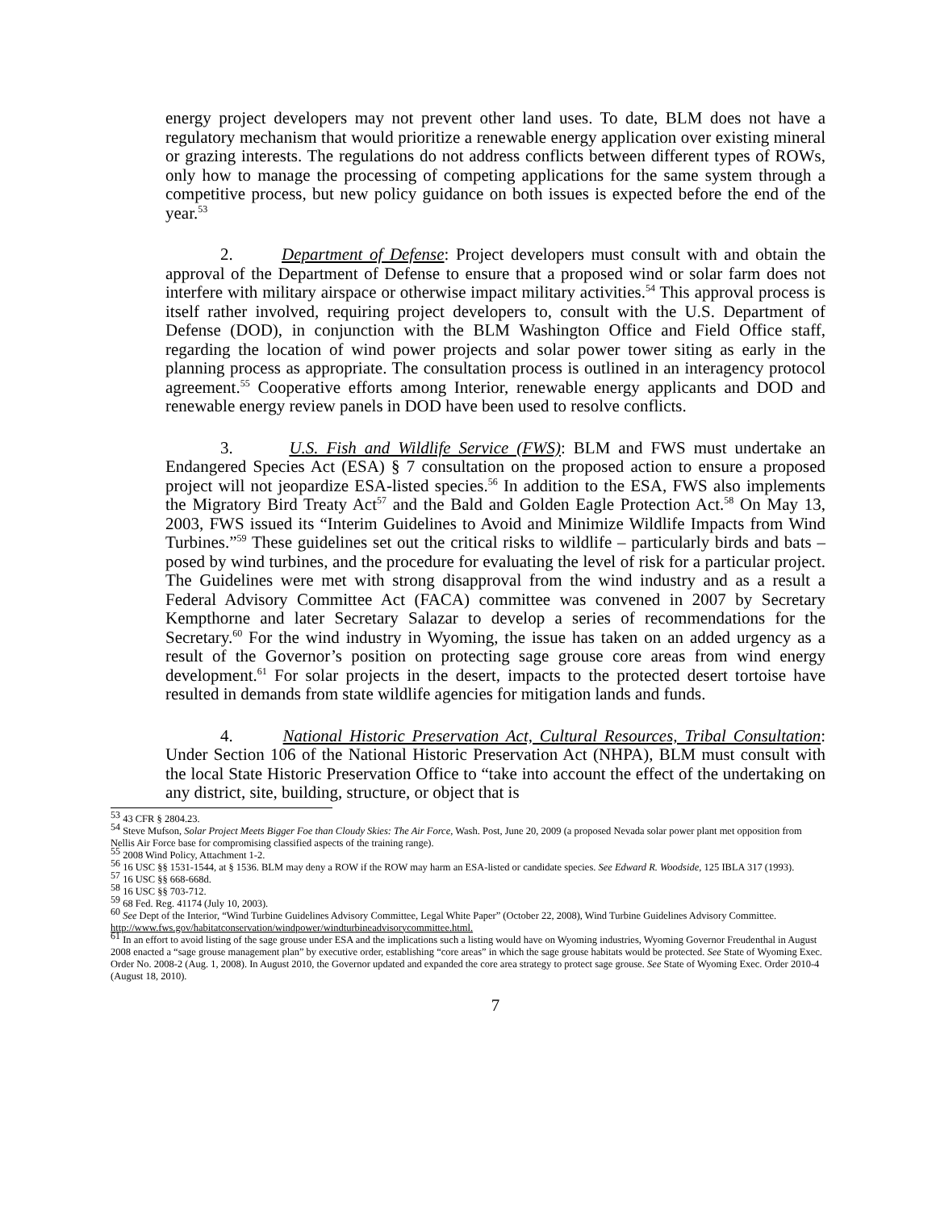energy project developers may not prevent other land uses. To date, BLM does not have a regulatory mechanism that would prioritize a renewable energy application over existing mineral or grazing interests. The regulations do not address conflicts between different types of ROWs, only how to manage the processing of competing applications for the same system through a competitive process, but new policy guidance on both issues is expected before the end of the year.<sup>53</sup>
2. Department of Defense: Project developers must consult with and obtain the approval of the Department of Defense to ensure that a proposed wind or solar farm does not interfere with military airspace or otherwise impact military activities.<sup>54</sup> This approval process is itself rather involved, requiring project developers to, consult with the U.S. Department of Defense (DOD), in conjunction with the BLM Washington Office and Field Office staff, regarding the location of wind power projects and solar power tower siting as early in the planning process as appropriate. The consultation process is outlined in an interagency protocol agreement.<sup>55</sup> Cooperative efforts among Interior, renewable energy applicants and DOD and renewable energy review panels in DOD have been used to resolve conflicts.
3. U.S. Fish and Wildlife Service (FWS): BLM and FWS must undertake an Endangered Species Act (ESA) § 7 consultation on the proposed action to ensure a proposed project will not jeopardize ESA-listed species.<sup>56</sup> In addition to the ESA, FWS also implements the Migratory Bird Treaty Act<sup>57</sup> and the Bald and Golden Eagle Protection Act.<sup>58</sup> On May 13, 2003, FWS issued its “Interim Guidelines to Avoid and Minimize Wildlife Impacts from Wind Turbines.”<sup>59</sup> These guidelines set out the critical risks to wildlife – particularly birds and bats – posed by wind turbines, and the procedure for evaluating the level of risk for a particular project. The Guidelines were met with strong disapproval from the wind industry and as a result a Federal Advisory Committee Act (FACA) committee was convened in 2007 by Secretary Kempthorne and later Secretary Salazar to develop a series of recommendations for the Secretary.<sup>60</sup> For the wind industry in Wyoming, the issue has taken on an added urgency as a result of the Governor’s position on protecting sage grouse core areas from wind energy development.<sup>61</sup> For solar projects in the desert, impacts to the protected desert tortoise have resulted in demands from state wildlife agencies for mitigation lands and funds.
4. National Historic Preservation Act, Cultural Resources, Tribal Consultation: Under Section 106 of the National Historic Preservation Act (NHPA), BLM must consult with the local State Historic Preservation Office to “take into account the effect of the undertaking on any district, site, building, structure, or object that is
<sup>53</sup> 43 CFR § 2804.23.
<sup>54</sup> Steve Mufson, Solar Project Meets Bigger Foe than Cloudy Skies: The Air Force, Wash. Post, June 20, 2009 (a proposed Nevada solar power plant met opposition from Nellis Air Force base for compromising classified aspects of the training range).
<sup>55</sup> 2008 Wind Policy, Attachment 1-2.
<sup>56</sup> 16 USC §§ 1531-1544, at § 1536. BLM may deny a ROW if the ROW may harm an ESA-listed or candidate species. See Edward R. Woodside, 125 IBLA 317 (1993).
<sup>57</sup> 16 USC §§ 668-668d.
<sup>58</sup> 16 USC §§ 703-712.
<sup>59</sup> 68 Fed. Reg. 41174 (July 10, 2003).
<sup>60</sup> See Dept of the Interior, “Wind Turbine Guidelines Advisory Committee, Legal White Paper” (October 22, 2008), Wind Turbine Guidelines Advisory Committee. http://www.fws.gov/habitatconservation/windpower/windturbineadvisorycommittee.html.
<sup>61</sup> In an effort to avoid listing of the sage grouse under ESA and the implications such a listing would have on Wyoming industries, Wyoming Governor Freudenthal in August 2008 enacted a “sage grouse management plan” by executive order, establishing “core areas” in which the sage grouse habitats would be protected. See State of Wyoming Exec. Order No. 2008-2 (Aug. 1, 2008). In August 2010, the Governor updated and expanded the core area strategy to protect sage grouse. See State of Wyoming Exec. Order 2010-4 (August 18, 2010).
7